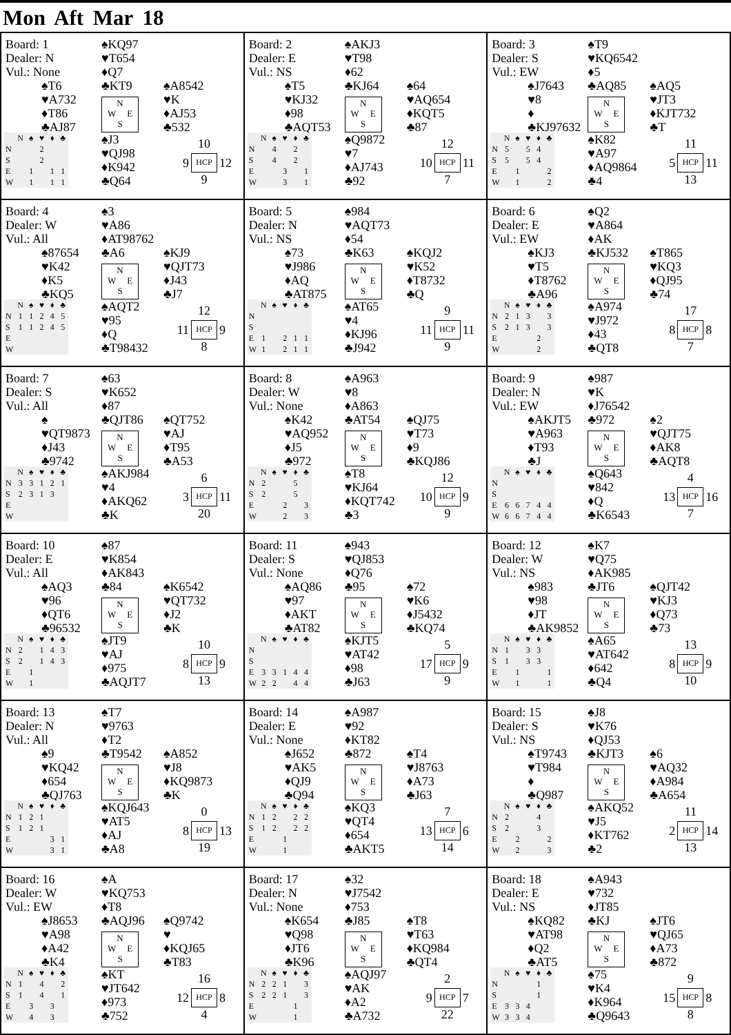Mon Aft Mar 18
Board: 1
Dealer: N
Vul.: None
♠KQ97
♥T654
♦Q7
♣KT9
N
W E
S
♠T6
♥A732
♦T86
♣AJ87
♠A8542
♥K
♦AJ53
♣532
| | N | ♠ | ♥ | ♦ | ♣ |
| --- | --- | --- | --- | --- | --- |
| N | | | 2 | | |
| S | | | 2 | | |
| E | | 1 | | 1 | 1 |
| W | | 1 | | 1 | 1 |
♠J3
♥QJ98
♦K942
♣Q64
10
9
HCP
12
9
Board: 2
Dealer: E
Vul.: NS
♠AKJ3
♥T98
♦62
♣KJ64
N
W E
S
♠T5
♥KJ32
♦98
♣AQT53
♠64
♥AQ654
♦KQT5
♣87
| | N | ♠ | ♥ | ♦ | ♣ |
| --- | --- | --- | --- | --- | --- |
| N | | 4 | | 2 | |
| S | | 4 | | 2 | |
| E | | | 3 | | 1 |
| W | | | 3 | | 1 |
♠Q9872
♥7
♦AJ743
♣92
12
10
HCP
11
7
Board: 3
Dealer: S
Vul.: EW
♠T9
♥KQ6542
♦5
♣AQ85
N
W E
S
♠J7643
♥8
♦
♣KJ97632
♠AQ5
♥JT3
♦KJT732
♣T
| | N | ♠ | ♥ | ♦ | ♣ |
| --- | --- | --- | --- | --- | --- |
| N | 5 | | 5 | 4 | |
| S | 5 | | 5 | 4 | |
| E | | 1 | | | 2 |
| W | | 1 | | | 2 |
♠K82
♥A97
♦AQ9864
♣4
11
5
HCP
11
13
Board: 4
Dealer: W
Vul.: All
♠3
♥A86
♦AT98762
♣A6
N
W E
S
♠87654
♥K42
♦K5
♣KQ5
♠KJ9
♥QJT73
♦J43
♣J7
| | N | ♠ | ♥ | ♦ | ♣ |
| --- | --- | --- | --- | --- | --- |
| N | 1 | 1 | 2 | 4 | 5 |
| S | 1 | 1 | 2 | 4 | 5 |
| E | | | | | |
| W | | | | | |
♠AQT2
♥95
♦Q
♣T98432
12
11
HCP
9
8
Board: 5
Dealer: N
Vul.: NS
♠984
♥AQT73
♦54
♣K63
N
W E
S
♠73
♥J986
♦AQ
♣AT875
♠KQJ2
♥K52
♦T8732
♣Q
| | N | ♠ | ♥ | ♦ | ♣ |
| --- | --- | --- | --- | --- | --- |
| N | | | | | |
| S | | | | | |
| E | 1 | | 2 | 1 | 1 |
| W | 1 | | 2 | 1 | 1 |
♠AT65
♥4
♦KJ96
♣J942
9
11
HCP
11
9
Board: 6
Dealer: E
Vul.: EW
♠Q2
♥A864
♦AK
♣KJ532
N
W E
S
♠KJ3
♥T5
♦T8762
♣A96
♠T865
♥KQ3
♦QJ95
♣74
| | N | ♠ | ♥ | ♦ | ♣ |
| --- | --- | --- | --- | --- | --- |
| N | 2 | 1 | 3 | | 3 |
| S | 2 | 1 | 3 | | 3 |
| E | | | | 2 | |
| W | | | | 2 | |
♠A974
♥J972
♦43
♣QT8
17
8
HCP
8
7
Board: 7
Dealer: S
Vul.: All
♠63
♥K652
♦87
♣QJT86
N
W E
S
♠
♥QT9873
♦J43
♣9742
♠QT752
♥AJ
♦T95
♣A53
| | N | ♠ | ♥ | ♦ | ♣ |
| --- | --- | --- | --- | --- | --- |
| N | 3 | 3 | 1 | 2 | 1 |
| S | 2 | 3 | 1 | 3 | |
| E | | | | | |
| W | | | | | |
♠AKJ984
♥4
♦AKQ62
♣K
6
3
HCP
11
20
Board: 8
Dealer: W
Vul.: None
♠A963
♥8
♦A863
♣AT54
N
W E
S
♠K42
♥AQ952
♦J5
♣972
♠QJ75
♥T73
♦9
♣KQJ86
| | N | ♠ | ♥ | ♦ | ♣ |
| --- | --- | --- | --- | --- | --- |
| N | 2 | | | 5 | |
| S | 2 | | | 5 | |
| E | | | 2 | | 3 |
| W | | | 2 | | 3 |
♠T8
♥KJ64
♦KQT742
♣3
12
10
HCP
9
9
Board: 9
Dealer: N
Vul.: EW
♠987
♥K
♦J76542
♣972
N
W E
S
♠AKJT5
♥A963
♦T93
♣J
♠2
♥QJT75
♦AK8
♣AQT8
| | N | ♠ | ♥ | ♦ | ♣ |
| --- | --- | --- | --- | --- | --- |
| N | | | | | |
| S | | | | | |
| E | 6 | 6 | 7 | 4 | 4 |
| W | 6 | 6 | 7 | 4 | 4 |
♠Q643
♥842
♦Q
♣K6543
4
13
HCP
16
7
Board: 10
Dealer: E
Vul.: All
♠87
♥K854
♦AK843
♣84
N
W E
S
♠AQ3
♥96
♦QT6
♣96532
♠K6542
♥QT732
♦J2
♣K
| | N | ♠ | ♥ | ♦ | ♣ |
| --- | --- | --- | --- | --- | --- |
| N | 2 | | 1 | 4 | 3 |
| S | 2 | | 1 | 4 | 3 |
| E | | 1 | | | |
| W | | 1 | | | |
♠JT9
♥AJ
♦975
♣AQJT7
10
8
HCP
9
13
Board: 11
Dealer: S
Vul.: None
♠943
♥QJ853
♦Q76
♣95
N
W E
S
♠AQ86
♥97
♦AKT
♣AT82
♠72
♥K6
♦J5432
♣KQ74
| | N | ♠ | ♥ | ♦ | ♣ |
| --- | --- | --- | --- | --- | --- |
| N | | | | | |
| S | | | | | |
| E | 3 | 3 | 1 | 4 | 4 |
| W | 2 | 2 | | 4 | 4 |
♠KJT5
♥AT42
♦98
♣J63
5
17
HCP
9
9
Board: 12
Dealer: W
Vul.: NS
♠K7
♥Q75
♦AK985
♣JT6
N
W E
S
♠983
♥98
♦JT
♣AK9852
♠QJT42
♥KJ3
♦Q73
♣73
| | N | ♠ | ♥ | ♦ | ♣ |
| --- | --- | --- | --- | --- | --- |
| N | 1 | | 3 | 3 | |
| S | 1 | | 3 | 3 | |
| E | | 1 | | | 1 |
| W | | 1 | | | 1 |
♠A65
♥AT642
♦642
♣Q4
13
8
HCP
9
10
Board: 13
Dealer: N
Vul.: All
♠T7
♥9763
♦T2
♣T9542
N
W E
S
♠9
♥KQ42
♦654
♣QJ763
♠A852
♥J8
♦KQ9873
♣K
| | N | ♠ | ♥ | ♦ | ♣ |
| --- | --- | --- | --- | --- | --- |
| N | 1 | 2 | 1 | | |
| S | 1 | 2 | 1 | | |
| E | | | | 3 | 1 |
| W | | | | 3 | 1 |
♠KQJ643
♥AT5
♦AJ
♣A8
0
8
HCP
13
19
Board: 14
Dealer: E
Vul.: None
♠A987
♥92
♦KT82
♣872
N
W E
S
♠J652
♥AK5
♦QJ9
♣Q94
♠T4
♥J8763
♦A73
♣J63
| | N | ♠ | ♥ | ♦ | ♣ |
| --- | --- | --- | --- | --- | --- |
| N | 1 | 2 | | 2 | 2 |
| S | 1 | 2 | | 2 | 2 |
| E | | | 1 | | |
| W | | | 1 | | |
♠KQ3
♥QT4
♦654
♣AKT5
7
13
HCP
6
14
Board: 15
Dealer: S
Vul.: NS
♠J8
♥K76
♦QJ53
♣KJT3
N
W E
S
♠T9743
♥T984
♦
♣Q987
♠6
♥AQ32
♦A984
♣A654
| | N | ♠ | ♥ | ♦ | ♣ |
| --- | --- | --- | --- | --- | --- |
| N | 2 | | | 4 | |
| S | 2 | | | 3 | |
| E | | 2 | | | 2 |
| W | | 2 | | | 3 |
♠AKQ52
♥J5
♦KT762
♣2
11
2
HCP
14
13
Board: 16
Dealer: W
Vul.: EW
♠A
♥KQ753
♦T8
♣AQJ96
N
W E
S
♠J8653
♥A98
♦A42
♣K4
♠Q9742
♥
♦KQJ65
♣T83
| | N | ♠ | ♥ | ♦ | ♣ |
| --- | --- | --- | --- | --- | --- |
| N | 1 | | 4 | | 2 |
| S | 1 | | 4 | | 1 |
| E | | 3 | | 3 | |
| W | | 4 | | 3 | |
♠KT
♥JT642
♦973
♣752
16
12
HCP
8
4
Board: 17
Dealer: N
Vul.: None
♠32
♥J7542
♦753
♣J85
N
W E
S
♠K654
♥Q98
♦JT6
♣K96
♠T8
♥T63
♦KQ984
♣QT4
| | N | ♠ | ♥ | ♦ | ♣ |
| --- | --- | --- | --- | --- | --- |
| N | 2 | 2 | 1 | | 3 |
| S | 2 | 2 | 1 | | 3 |
| E | | | | 1 | |
| W | | | | 1 | |
♠AQJ97
♥AK
♦A2
♣A732
2
9
HCP
7
22
Board: 18
Dealer: E
Vul.: NS
♠A943
♥732
♦JT85
♣KJ
N
W E
S
♠KQ82
♥AT98
♦Q2
♣AT5
♠JT6
♥QJ65
♦A73
♣872
| | N | ♠ | ♥ | ♦ | ♣ |
| --- | --- | --- | --- | --- | --- |
| N | | | | 1 | |
| S | | | | 1 | |
| E | 3 | 3 | 4 | | |
| W | 3 | 3 | 4 | | |
♠75
♥K4
♦K964
♣Q9643
9
15
HCP
8
8